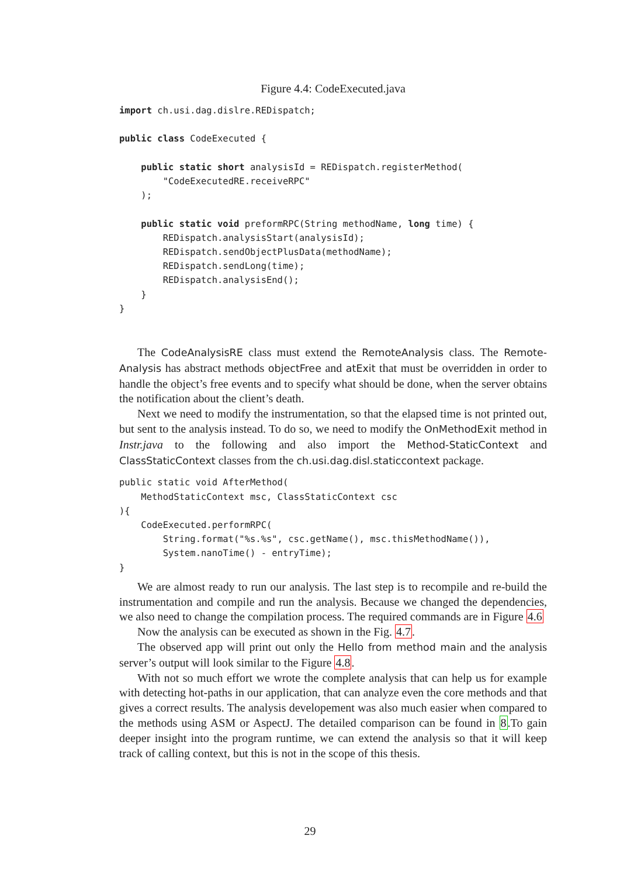Figure 4.4: CodeExecuted.java
import ch.usi.dag.dislre.REDispatch;

public class CodeExecuted {

    public static short analysisId = REDispatch.registerMethod(
        "CodeExecutedRE.receiveRPC"
    );

    public static void preformRPC(String methodName, long time) {
        REDispatch.analysisStart(analysisId);
        REDispatch.sendObjectPlusData(methodName);
        REDispatch.sendLong(time);
        REDispatch.analysisEnd();
    }
}
The CodeAnalysisRE class must extend the RemoteAnalysis class. The Remote-Analysis has abstract methods objectFree and atExit that must be overridden in order to handle the object’s free events and to specify what should be done, when the server obtains the notification about the client’s death.
Next we need to modify the instrumentation, so that the elapsed time is not printed out, but sent to the analysis instead. To do so, we need to modify the OnMethodExit method in Instr.java to the following and also import the Method-StaticContext and ClassStaticContext classes from the ch.usi.dag.disl.staticcontext package.
public static void AfterMethod(
    MethodStaticContext msc, ClassStaticContext csc
){
    CodeExecuted.performRPC(
        String.format("%s.%s", csc.getName(), msc.thisMethodName()),
        System.nanoTime() - entryTime);
}
We are almost ready to run our analysis. The last step is to recompile and re-build the instrumentation and compile and run the analysis. Because we changed the dependencies, we also need to change the compilation process. The required commands are in Figure 4.6
Now the analysis can be executed as shown in the Fig. 4.7.
The observed app will print out only the Hello from method main and the analysis server’s output will look similar to the Figure 4.8.
With not so much effort we wrote the complete analysis that can help us for example with detecting hot-paths in our application, that can analyze even the core methods and that gives a correct results. The analysis developement was also much easier when compared to the methods using ASM or AspectJ. The detailed comparison can be found in 8.To gain deeper insight into the program runtime, we can extend the analysis so that it will keep track of calling context, but this is not in the scope of this thesis.
29